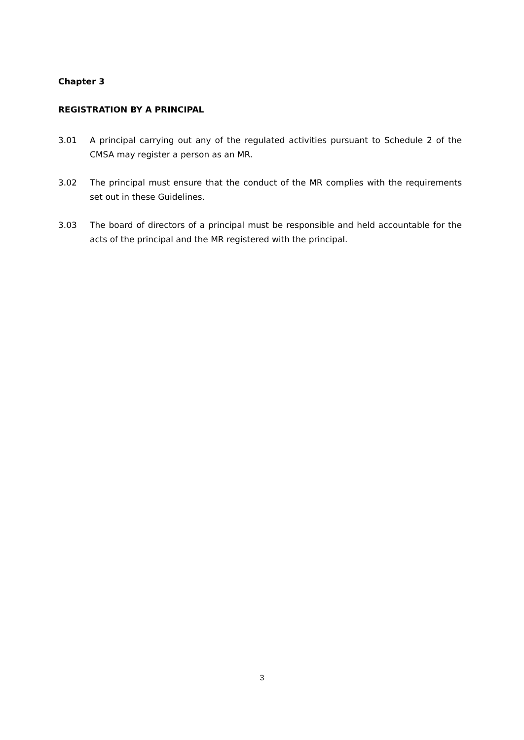Chapter 3
REGISTRATION BY A PRINCIPAL
3.01 A principal carrying out any of the regulated activities pursuant to Schedule 2 of the CMSA may register a person as an MR.
3.02 The principal must ensure that the conduct of the MR complies with the requirements set out in these Guidelines.
3.03 The board of directors of a principal must be responsible and held accountable for the acts of the principal and the MR registered with the principal.
3